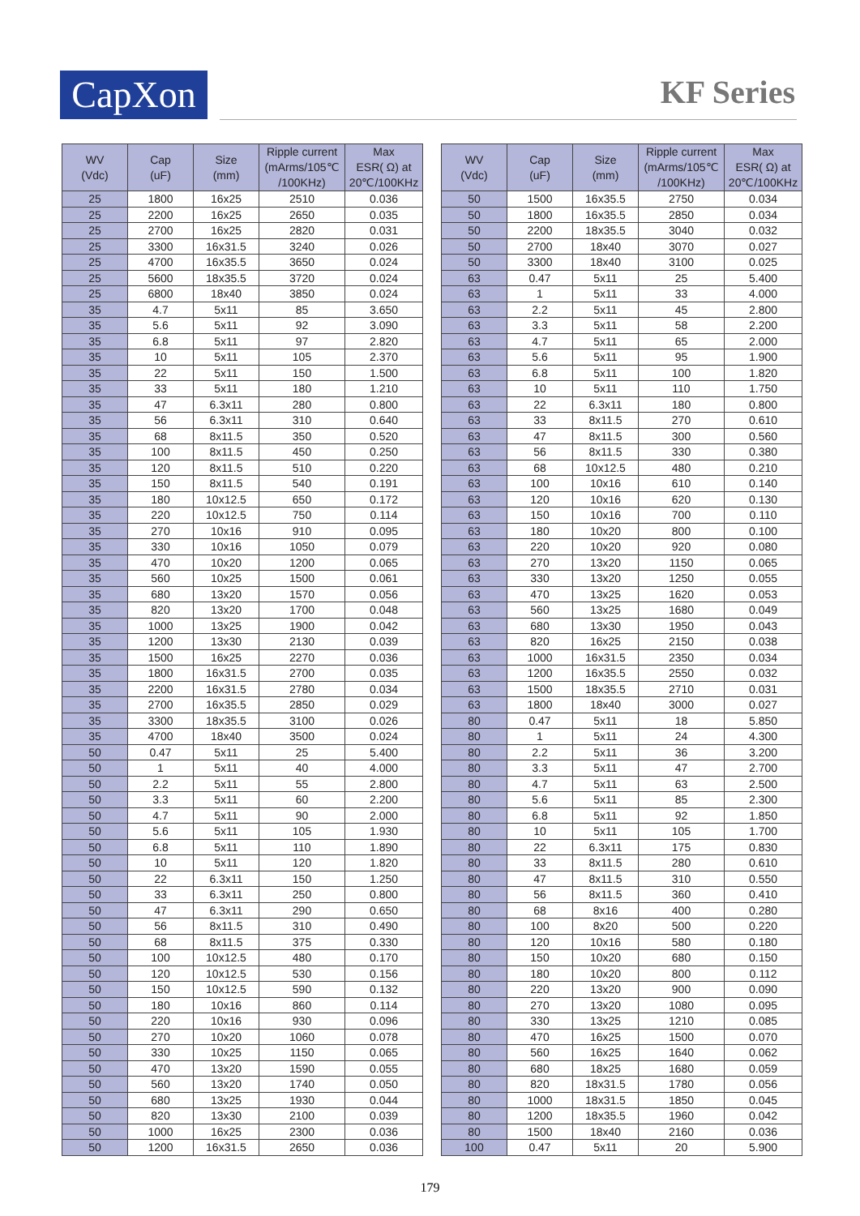CapXon KF Series
| WV (Vdc) | Cap (uF) | Size (mm) | Ripple current (mArms/105℃ /100KHz) | Max ESR( Ω) at 20℃/100KHz |
| --- | --- | --- | --- | --- |
| 25 | 1800 | 16x25 | 2510 | 0.036 |
| 25 | 2200 | 16x25 | 2650 | 0.035 |
| 25 | 2700 | 16x25 | 2820 | 0.031 |
| 25 | 3300 | 16x31.5 | 3240 | 0.026 |
| 25 | 4700 | 16x35.5 | 3650 | 0.024 |
| 25 | 5600 | 18x35.5 | 3720 | 0.024 |
| 25 | 6800 | 18x40 | 3850 | 0.024 |
| 35 | 4.7 | 5x11 | 85 | 3.650 |
| 35 | 5.6 | 5x11 | 92 | 3.090 |
| 35 | 6.8 | 5x11 | 97 | 2.820 |
| 35 | 10 | 5x11 | 105 | 2.370 |
| 35 | 22 | 5x11 | 150 | 1.500 |
| 35 | 33 | 5x11 | 180 | 1.210 |
| 35 | 47 | 6.3x11 | 280 | 0.800 |
| 35 | 56 | 6.3x11 | 310 | 0.640 |
| 35 | 68 | 8x11.5 | 350 | 0.520 |
| 35 | 100 | 8x11.5 | 450 | 0.250 |
| 35 | 120 | 8x11.5 | 510 | 0.220 |
| 35 | 150 | 8x11.5 | 540 | 0.191 |
| 35 | 180 | 10x12.5 | 650 | 0.172 |
| 35 | 220 | 10x12.5 | 750 | 0.114 |
| 35 | 270 | 10x16 | 910 | 0.095 |
| 35 | 330 | 10x16 | 1050 | 0.079 |
| 35 | 470 | 10x20 | 1200 | 0.065 |
| 35 | 560 | 10x25 | 1500 | 0.061 |
| 35 | 680 | 13x20 | 1570 | 0.056 |
| 35 | 820 | 13x20 | 1700 | 0.048 |
| 35 | 1000 | 13x25 | 1900 | 0.042 |
| 35 | 1200 | 13x30 | 2130 | 0.039 |
| 35 | 1500 | 16x25 | 2270 | 0.036 |
| 35 | 1800 | 16x31.5 | 2700 | 0.035 |
| 35 | 2200 | 16x31.5 | 2780 | 0.034 |
| 35 | 2700 | 16x35.5 | 2850 | 0.029 |
| 35 | 3300 | 18x35.5 | 3100 | 0.026 |
| 35 | 4700 | 18x40 | 3500 | 0.024 |
| 50 | 0.47 | 5x11 | 25 | 5.400 |
| 50 | 1 | 5x11 | 40 | 4.000 |
| 50 | 2.2 | 5x11 | 55 | 2.800 |
| 50 | 3.3 | 5x11 | 60 | 2.200 |
| 50 | 4.7 | 5x11 | 90 | 2.000 |
| 50 | 5.6 | 5x11 | 105 | 1.930 |
| 50 | 6.8 | 5x11 | 110 | 1.890 |
| 50 | 10 | 5x11 | 120 | 1.820 |
| 50 | 22 | 6.3x11 | 150 | 1.250 |
| 50 | 33 | 6.3x11 | 250 | 0.800 |
| 50 | 47 | 6.3x11 | 290 | 0.650 |
| 50 | 56 | 8x11.5 | 310 | 0.490 |
| 50 | 68 | 8x11.5 | 375 | 0.330 |
| 50 | 100 | 10x12.5 | 480 | 0.170 |
| 50 | 120 | 10x12.5 | 530 | 0.156 |
| 50 | 150 | 10x12.5 | 590 | 0.132 |
| 50 | 180 | 10x16 | 860 | 0.114 |
| 50 | 220 | 10x16 | 930 | 0.096 |
| 50 | 270 | 10x20 | 1060 | 0.078 |
| 50 | 330 | 10x25 | 1150 | 0.065 |
| 50 | 470 | 13x20 | 1590 | 0.055 |
| 50 | 560 | 13x20 | 1740 | 0.050 |
| 50 | 680 | 13x25 | 1930 | 0.044 |
| 50 | 820 | 13x30 | 2100 | 0.039 |
| 50 | 1000 | 16x25 | 2300 | 0.036 |
| 50 | 1200 | 16x31.5 | 2650 | 0.036 |
| WV (Vdc) | Cap (uF) | Size (mm) | Ripple current (mArms/105℃ /100KHz) | Max ESR( Ω) at 20℃/100KHz |
| --- | --- | --- | --- | --- |
| 50 | 1500 | 16x35.5 | 2750 | 0.034 |
| 50 | 1800 | 16x35.5 | 2850 | 0.034 |
| 50 | 2200 | 18x35.5 | 3040 | 0.032 |
| 50 | 2700 | 18x40 | 3070 | 0.027 |
| 50 | 3300 | 18x40 | 3100 | 0.025 |
| 63 | 0.47 | 5x11 | 25 | 5.400 |
| 63 | 1 | 5x11 | 33 | 4.000 |
| 63 | 2.2 | 5x11 | 45 | 2.800 |
| 63 | 3.3 | 5x11 | 58 | 2.200 |
| 63 | 4.7 | 5x11 | 65 | 2.000 |
| 63 | 5.6 | 5x11 | 95 | 1.900 |
| 63 | 6.8 | 5x11 | 100 | 1.820 |
| 63 | 10 | 5x11 | 110 | 1.750 |
| 63 | 22 | 6.3x11 | 180 | 0.800 |
| 63 | 33 | 8x11.5 | 270 | 0.610 |
| 63 | 47 | 8x11.5 | 300 | 0.560 |
| 63 | 56 | 8x11.5 | 330 | 0.380 |
| 63 | 68 | 10x12.5 | 480 | 0.210 |
| 63 | 100 | 10x16 | 610 | 0.140 |
| 63 | 120 | 10x16 | 620 | 0.130 |
| 63 | 150 | 10x16 | 700 | 0.110 |
| 63 | 180 | 10x20 | 800 | 0.100 |
| 63 | 220 | 10x20 | 920 | 0.080 |
| 63 | 270 | 13x20 | 1150 | 0.065 |
| 63 | 330 | 13x20 | 1250 | 0.055 |
| 63 | 470 | 13x25 | 1620 | 0.053 |
| 63 | 560 | 13x25 | 1680 | 0.049 |
| 63 | 680 | 13x30 | 1950 | 0.043 |
| 63 | 820 | 16x25 | 2150 | 0.038 |
| 63 | 1000 | 16x31.5 | 2350 | 0.034 |
| 63 | 1200 | 16x35.5 | 2550 | 0.032 |
| 63 | 1500 | 18x35.5 | 2710 | 0.031 |
| 63 | 1800 | 18x40 | 3000 | 0.027 |
| 80 | 0.47 | 5x11 | 18 | 5.850 |
| 80 | 1 | 5x11 | 24 | 4.300 |
| 80 | 2.2 | 5x11 | 36 | 3.200 |
| 80 | 3.3 | 5x11 | 47 | 2.700 |
| 80 | 4.7 | 5x11 | 63 | 2.500 |
| 80 | 5.6 | 5x11 | 85 | 2.300 |
| 80 | 6.8 | 5x11 | 92 | 1.850 |
| 80 | 10 | 5x11 | 105 | 1.700 |
| 80 | 22 | 6.3x11 | 175 | 0.830 |
| 80 | 33 | 8x11.5 | 280 | 0.610 |
| 80 | 47 | 8x11.5 | 310 | 0.550 |
| 80 | 56 | 8x11.5 | 360 | 0.410 |
| 80 | 68 | 8x16 | 400 | 0.280 |
| 80 | 100 | 8x20 | 500 | 0.220 |
| 80 | 120 | 10x16 | 580 | 0.180 |
| 80 | 150 | 10x20 | 680 | 0.150 |
| 80 | 180 | 10x20 | 800 | 0.112 |
| 80 | 220 | 13x20 | 900 | 0.090 |
| 80 | 270 | 13x20 | 1080 | 0.095 |
| 80 | 330 | 13x25 | 1210 | 0.085 |
| 80 | 470 | 16x25 | 1500 | 0.070 |
| 80 | 560 | 16x25 | 1640 | 0.062 |
| 80 | 680 | 18x25 | 1680 | 0.059 |
| 80 | 820 | 18x31.5 | 1780 | 0.056 |
| 80 | 1000 | 18x31.5 | 1850 | 0.045 |
| 80 | 1200 | 18x35.5 | 1960 | 0.042 |
| 80 | 1500 | 18x40 | 2160 | 0.036 |
| 100 | 0.47 | 5x11 | 20 | 5.900 |
179